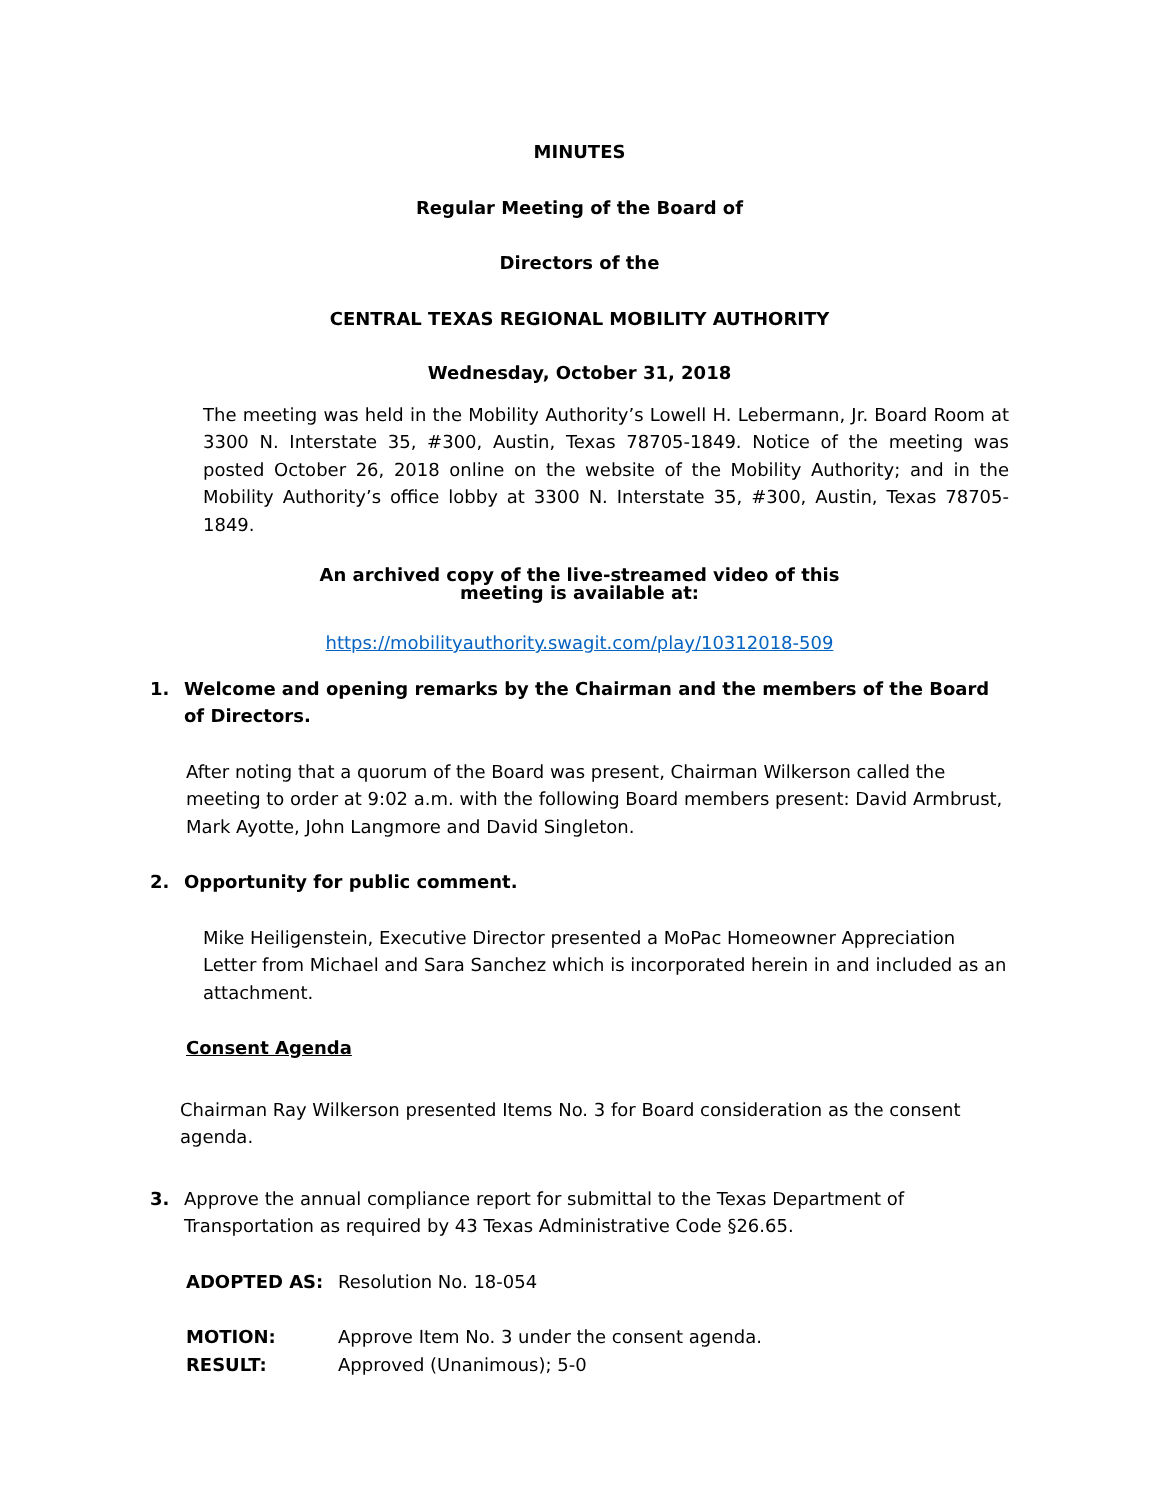MINUTES
Regular Meeting of the Board of
Directors of the
CENTRAL TEXAS REGIONAL MOBILITY AUTHORITY
Wednesday, October 31, 2018
The meeting was held in the Mobility Authority’s Lowell H. Lebermann, Jr. Board Room at 3300 N. Interstate 35, #300, Austin, Texas 78705-1849. Notice of the meeting was posted October 26, 2018 online on the website of the Mobility Authority; and in the Mobility Authority’s office lobby at 3300 N. Interstate 35, #300, Austin, Texas 78705-1849.
An archived copy of the live-streamed video of this
meeting is available at:
https://mobilityauthority.swagit.com/play/10312018-509
1. Welcome and opening remarks by the Chairman and the members of the Board of Directors.
After noting that a quorum of the Board was present, Chairman Wilkerson called the meeting to order at 9:02 a.m. with the following Board members present: David Armbrust, Mark Ayotte, John Langmore and David Singleton.
2. Opportunity for public comment.
Mike Heiligenstein, Executive Director presented a MoPac Homeowner Appreciation Letter from Michael and Sara Sanchez which is incorporated herein in and included as an attachment.
Consent Agenda
Chairman Ray Wilkerson presented Items No. 3 for Board consideration as the consent agenda.
3. Approve the annual compliance report for submittal to the Texas Department of Transportation as required by 43 Texas Administrative Code §26.65.
ADOPTED AS: Resolution No. 18-054
MOTION: Approve Item No. 3 under the consent agenda.
RESULT: Approved (Unanimous); 5-0